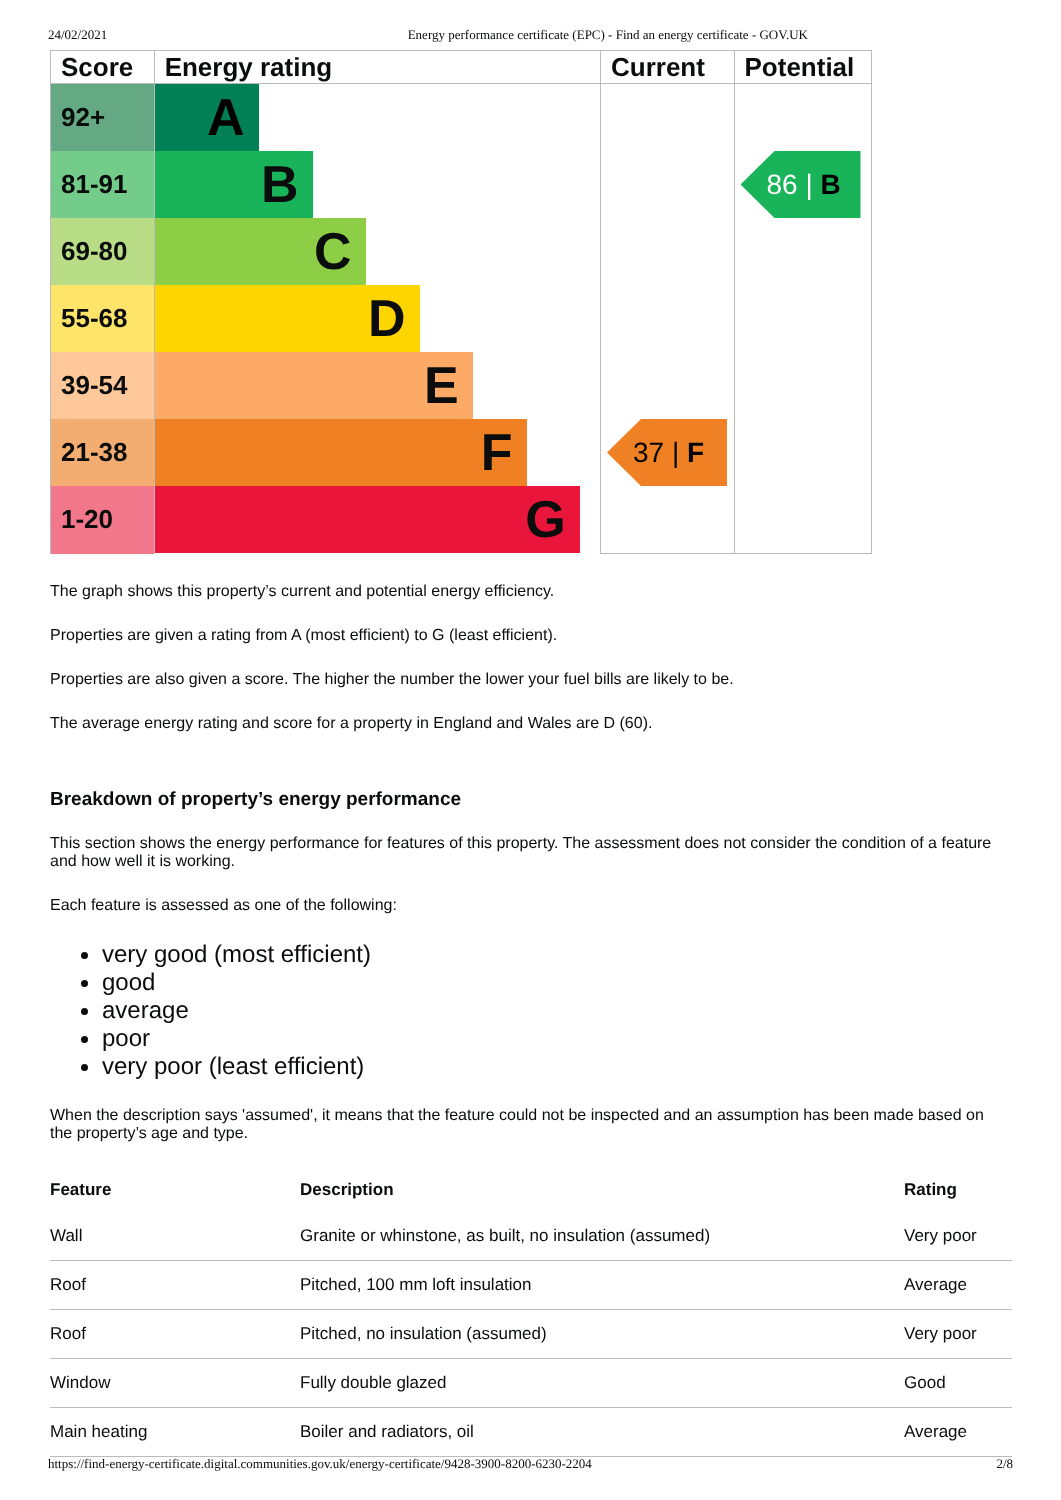24/02/2021 Energy performance certificate (EPC) - Find an energy certificate - GOV.UK
| Score | Energy rating | Current | Potential |
| --- | --- | --- | --- |
| 92+ | A | | |
| 81-91 | B | | 86 / B |
| 69-80 | C | | |
| 55-68 | D | | |
| 39-54 | E | | |
| 21-38 | F | 37 / F | |
| 1-20 | G | | |
The graph shows this property’s current and potential energy efficiency.
Properties are given a rating from A (most efficient) to G (least efficient).
Properties are also given a score. The higher the number the lower your fuel bills are likely to be.
The average energy rating and score for a property in England and Wales are D (60).
Breakdown of property’s energy performance
This section shows the energy performance for features of this property. The assessment does not consider the condition of a feature and how well it is working.
Each feature is assessed as one of the following:
very good (most efficient)
good
average
poor
very poor (least efficient)
When the description says 'assumed', it means that the feature could not be inspected and an assumption has been made based on the property’s age and type.
| Feature | Description | Rating |
| --- | --- | --- |
| Wall | Granite or whinstone, as built, no insulation (assumed) | Very poor |
| Roof | Pitched, 100 mm loft insulation | Average |
| Roof | Pitched, no insulation (assumed) | Very poor |
| Window | Fully double glazed | Good |
| Main heating | Boiler and radiators, oil | Average |
https://find-energy-certificate.digital.communities.gov.uk/energy-certificate/9428-3900-8200-6230-2204 2/8